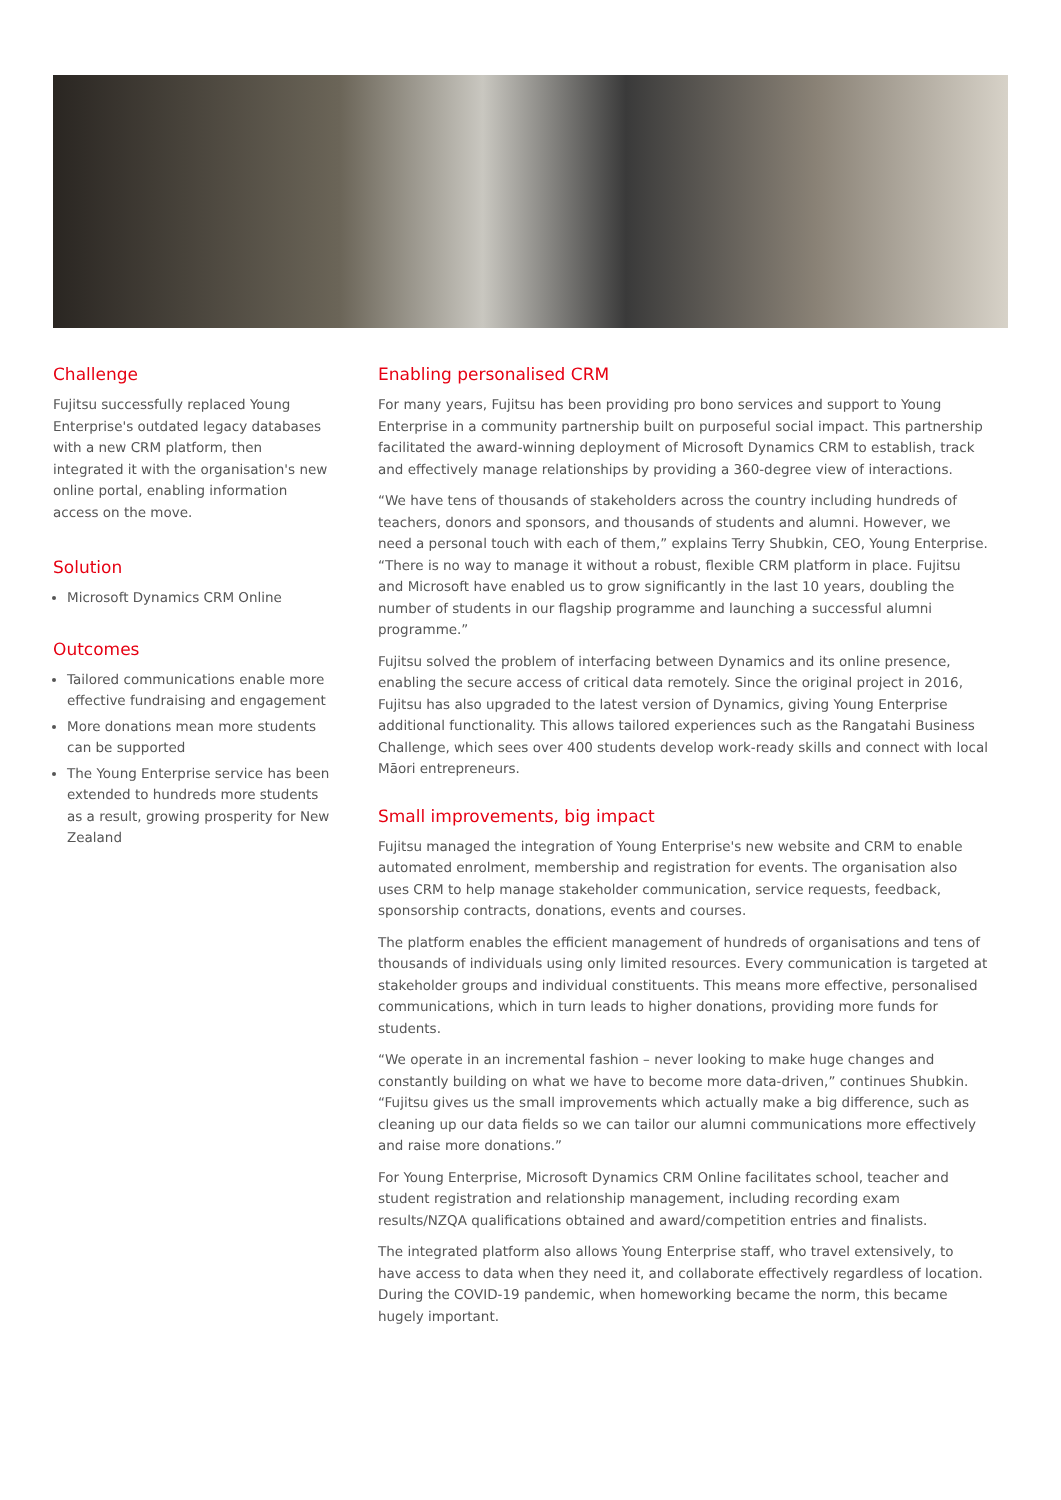Challenge
Fujitsu successfully replaced Young Enterprise's outdated legacy databases with a new CRM platform, then integrated it with the organisation's new online portal, enabling information access on the move.
Solution
Microsoft Dynamics CRM Online
Outcomes
Tailored communications enable more effective fundraising and engagement
More donations mean more students can be supported
The Young Enterprise service has been extended to hundreds more students as a result, growing prosperity for New Zealand
Enabling personalised CRM
For many years, Fujitsu has been providing pro bono services and support to Young Enterprise in a community partnership built on purposeful social impact. This partnership facilitated the award-winning deployment of Microsoft Dynamics CRM to establish, track and effectively manage relationships by providing a 360-degree view of interactions.
“We have tens of thousands of stakeholders across the country including hundreds of teachers, donors and sponsors, and thousands of students and alumni. However, we need a personal touch with each of them,” explains Terry Shubkin, CEO, Young Enterprise. “There is no way to manage it without a robust, flexible CRM platform in place. Fujitsu and Microsoft have enabled us to grow significantly in the last 10 years, doubling the number of students in our flagship programme and launching a successful alumni programme.”
Fujitsu solved the problem of interfacing between Dynamics and its online presence, enabling the secure access of critical data remotely. Since the original project in 2016, Fujitsu has also upgraded to the latest version of Dynamics, giving Young Enterprise additional functionality. This allows tailored experiences such as the Rangatahi Business Challenge, which sees over 400 students develop work-ready skills and connect with local Māori entrepreneurs.
Small improvements, big impact
Fujitsu managed the integration of Young Enterprise's new website and CRM to enable automated enrolment, membership and registration for events. The organisation also uses CRM to help manage stakeholder communication, service requests, feedback, sponsorship contracts, donations, events and courses.
The platform enables the efficient management of hundreds of organisations and tens of thousands of individuals using only limited resources. Every communication is targeted at stakeholder groups and individual constituents. This means more effective, personalised communications, which in turn leads to higher donations, providing more funds for students.
“We operate in an incremental fashion – never looking to make huge changes and constantly building on what we have to become more data-driven,” continues Shubkin. “Fujitsu gives us the small improvements which actually make a big difference, such as cleaning up our data fields so we can tailor our alumni communications more effectively and raise more donations.”
For Young Enterprise, Microsoft Dynamics CRM Online facilitates school, teacher and student registration and relationship management, including recording exam results/NZQA qualifications obtained and award/competition entries and finalists.
The integrated platform also allows Young Enterprise staff, who travel extensively, to have access to data when they need it, and collaborate effectively regardless of location. During the COVID-19 pandemic, when homeworking became the norm, this became hugely important.